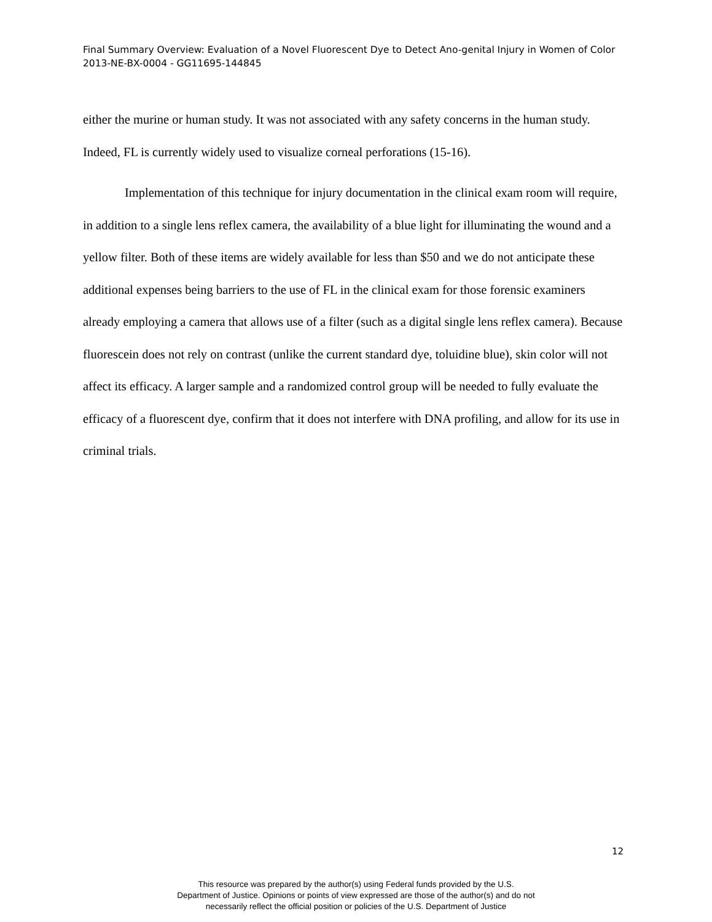Final Summary Overview: Evaluation of a Novel Fluorescent Dye to Detect Ano-genital Injury in Women of Color 2013-NE-BX-0004 - GG11695-144845
either the murine or human study. It was not associated with any safety concerns in the human study. Indeed, FL is currently widely used to visualize corneal perforations (15-16).
Implementation of this technique for injury documentation in the clinical exam room will require, in addition to a single lens reflex camera, the availability of a blue light for illuminating the wound and a yellow filter. Both of these items are widely available for less than $50 and we do not anticipate these additional expenses being barriers to the use of FL in the clinical exam for those forensic examiners already employing a camera that allows use of a filter (such as a digital single lens reflex camera). Because fluorescein does not rely on contrast (unlike the current standard dye, toluidine blue), skin color will not affect its efficacy. A larger sample and a randomized control group will be needed to fully evaluate the efficacy of a fluorescent dye, confirm that it does not interfere with DNA profiling, and allow for its use in criminal trials.
12
This resource was prepared by the author(s) using Federal funds provided by the U.S.
Department of Justice. Opinions or points of view expressed are those of the author(s) and do not
necessarily reflect the official position or policies of the U.S. Department of Justice